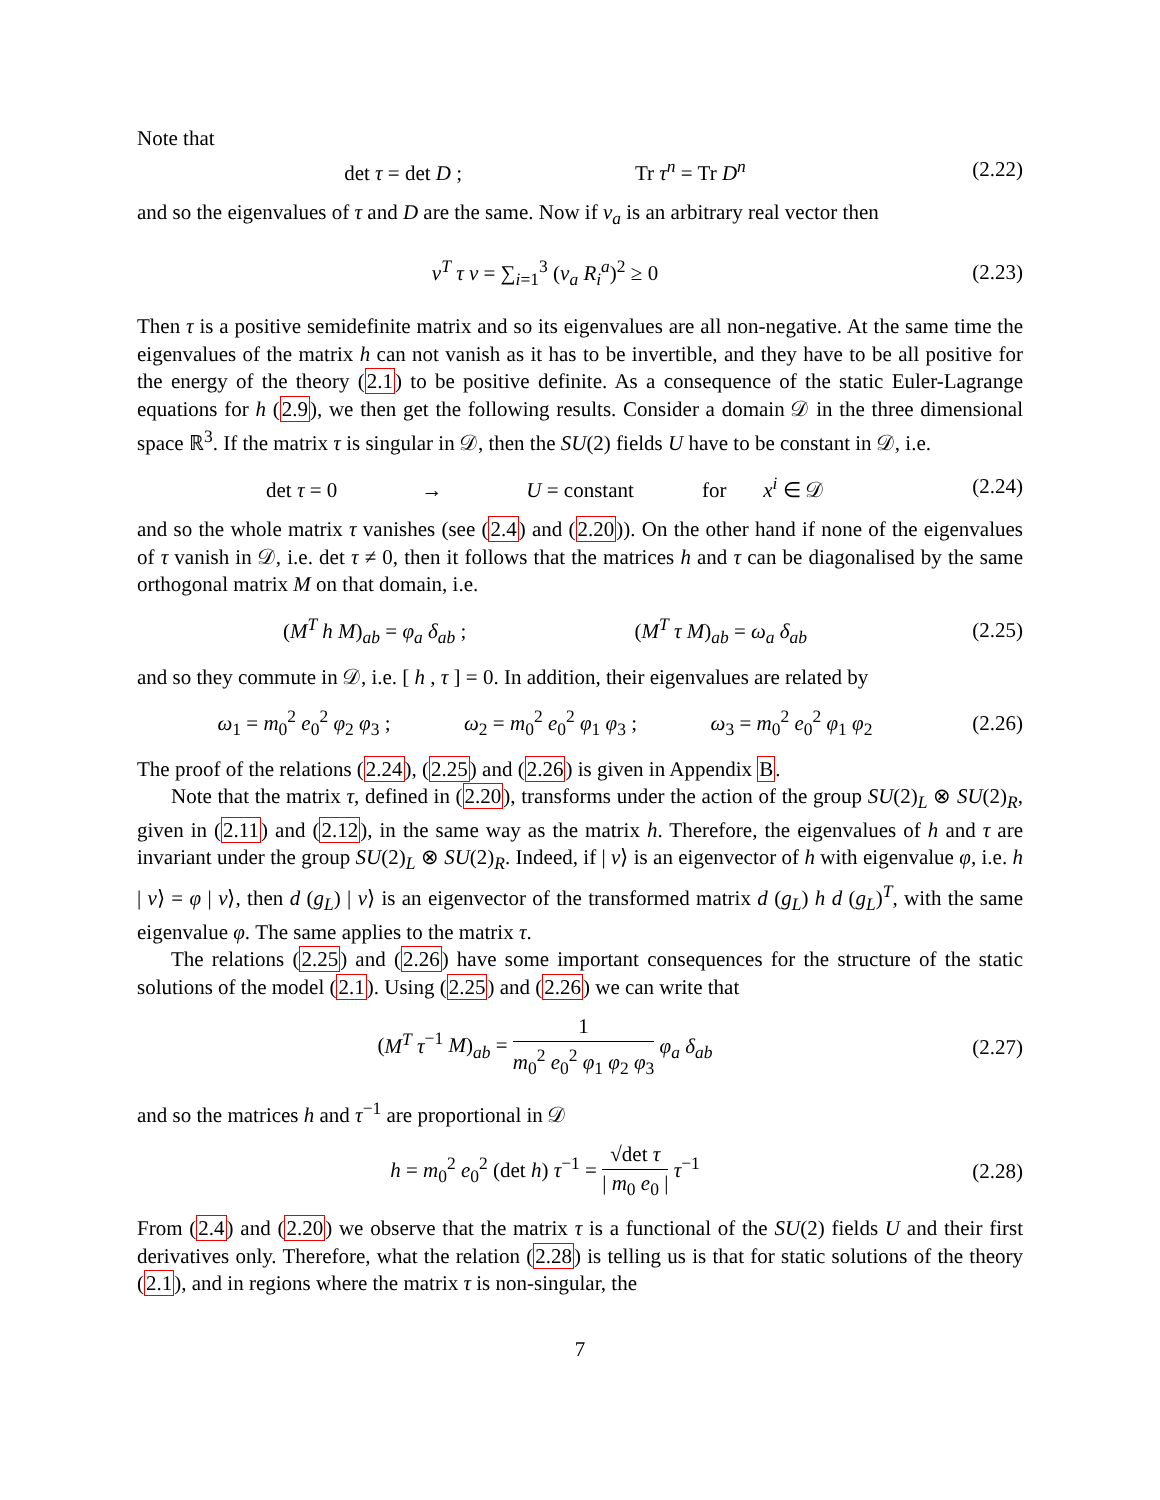Note that
det τ = det D ; Tr τ<sup>n</sup> = Tr D<sup>n</sup>
(2.22)
and so the eigenvalues of τ and D are the same. Now if v<sub>a</sub> is an arbitrary real vector then
v<sup>T</sup> τ v = ∑<sub>i=1</sub><sup>3</sup> (v<sub>a</sub> R<sub>i</sub><sup>a</sup>)<sup>2</sup> ≥ 0
(2.23)
Then τ is a positive semidefinite matrix and so its eigenvalues are all non-negative. At the same time the eigenvalues of the matrix h can not vanish as it has to be invertible, and they have to be all positive for the energy of the theory (2.1) to be positive definite. As a consequence of the static Euler-Lagrange equations for h (2.9), we then get the following results. Consider a domain 𝒟 in the three dimensional space ℝ<sup>3</sup>. If the matrix τ is singular in 𝒟, then the SU(2) fields U have to be constant in 𝒟, i.e.
det τ = 0 → U = constant for x<sup>i</sup> ∈ 𝒟
(2.24)
and so the whole matrix τ vanishes (see (2.4) and (2.20)). On the other hand if none of the eigenvalues of τ vanish in 𝒟, i.e. det τ ≠ 0, then it follows that the matrices h and τ can be diagonalised by the same orthogonal matrix M on that domain, i.e.
(M<sup>T</sup> h M)<sub>ab</sub> = φ<sub>a</sub> δ<sub>ab</sub> ; (M<sup>T</sup> τ M)<sub>ab</sub> = ω<sub>a</sub> δ<sub>ab</sub>
(2.25)
and so they commute in 𝒟, i.e. [ h , τ ] = 0. In addition, their eigenvalues are related by
ω<sub>1</sub> = m<sub>0</sub><sup>2</sup> e<sub>0</sub><sup>2</sup> φ<sub>2</sub> φ<sub>3</sub> ; ω<sub>2</sub> = m<sub>0</sub><sup>2</sup> e<sub>0</sub><sup>2</sup> φ<sub>1</sub> φ<sub>3</sub> ; ω<sub>3</sub> = m<sub>0</sub><sup>2</sup> e<sub>0</sub><sup>2</sup> φ<sub>1</sub> φ<sub>2</sub>
(2.26)
The proof of the relations (2.24), (2.25) and (2.26) is given in Appendix B.
Note that the matrix τ, defined in (2.20), transforms under the action of the group SU(2)<sub>L</sub> ⊗ SU(2)<sub>R</sub>, given in (2.11) and (2.12), in the same way as the matrix h. Therefore, the eigenvalues of h and τ are invariant under the group SU(2)<sub>L</sub> ⊗ SU(2)<sub>R</sub>. Indeed, if | v⟩ is an eigenvector of h with eigenvalue φ, i.e. h | v⟩ = φ | v⟩, then d (g<sub>L</sub>) | v⟩ is an eigenvector of the transformed matrix d (g<sub>L</sub>) h d (g<sub>L</sub>)<sup>T</sup>, with the same eigenvalue φ. The same applies to the matrix τ.
The relations (2.25) and (2.26) have some important consequences for the structure of the static solutions of the model (2.1). Using (2.25) and (2.26) we can write that
(M<sup>T</sup> τ<sup>−1</sup> M)<sub>ab</sub> = 1 m<sub>0</sub><sup>2</sup> e<sub>0</sub><sup>2</sup> φ<sub>1</sub> φ<sub>2</sub> φ<sub>3</sub> φ<sub>a</sub> δ<sub>ab</sub>
(2.27)
and so the matrices h and τ<sup>−1</sup> are proportional in 𝒟
h = m<sub>0</sub><sup>2</sup> e<sub>0</sub><sup>2</sup> (det h) τ<sup>−1</sup> = √det τ | m<sub>0</sub> e<sub>0</sub> | τ<sup>−1</sup>
(2.28)
From (2.4) and (2.20) we observe that the matrix τ is a functional of the SU(2) fields U and their first derivatives only. Therefore, what the relation (2.28) is telling us is that for static solutions of the theory (2.1), and in regions where the matrix τ is non-singular, the
7